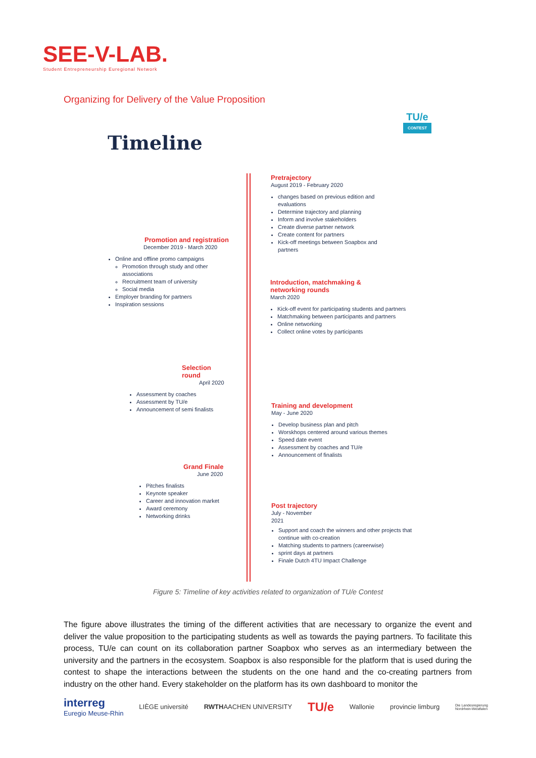SEE-V-LAB.
Student Entrepreneurship Euregional Network
Organizing for Delivery of the Value Proposition
TU/e
CONTEST
Timeline
Pretrajectory
August 2019 - February 2020
changes based on previous edition and evaluations
Determine trajectory and planning
Inform and involve stakeholders
Create diverse partner network
Create content for partners
Kick-off meetings between Soapbox and partners
Promotion and registration
December 2019 - March 2020
Online and offline promo campaigns
Promotion through study and other associations
Recruitment team of university
Social media
Employer branding for partners
Inspiration sessions
Introduction, matchmaking &
networking rounds
March 2020
Kick-off event for participating students and partners
Matchmaking between participants and partners
Online networking
Collect online votes by participants
Selection round
April 2020
Assessment by coaches
Assessment by TU/e
Announcement of semi finalists
Training and development
May - June 2020
Develop business plan and pitch
Worskhops centered around various themes
Speed date event
Assessment by coaches and TU/e
Announcement of finalists
Grand Finale
June 2020
Pitches finalists
Keynote speaker
Career and innovation market
Award ceremony
Networking drinks
Post trajectory
July - November
2021
Support and coach the winners and other projects that continue with co-creation
Matching students to partners (careerwise)
sprint days at partners
Finale Dutch 4TU Impact Challenge
Figure 5: Timeline of key activities related to organization of TU/e Contest
The figure above illustrates the timing of the different activities that are necessary to organize the event and deliver the value proposition to the participating students as well as towards the paying partners. To facilitate this process, TU/e can count on its collaboration partner Soapbox who serves as an intermediary between the university and the partners in the ecosystem. Soapbox is also responsible for the platform that is used during the contest to shape the interactions between the students on the one hand and the co-creating partners from industry on the other hand. Every stakeholder on the platform has its own dashboard to monitor the
interreg
Euregio Meuse-Rhin LIÈGE université RWTHAACHEN UNIVERSITY TU/e Wallonie provincie limburg Die Landesregierung
Nordrhein-Westfalen